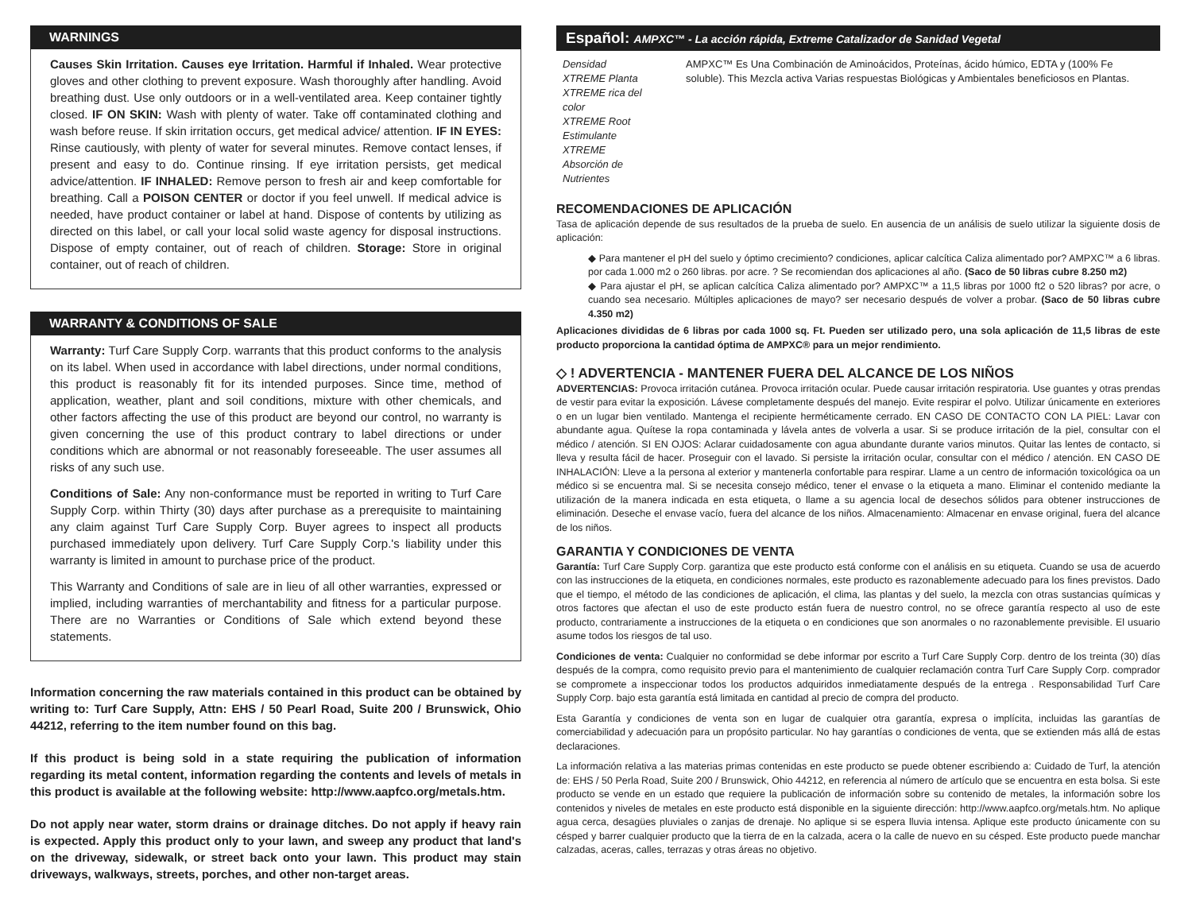WARNINGS
Causes Skin Irritation. Causes eye Irritation. Harmful if Inhaled. Wear protective gloves and other clothing to prevent exposure. Wash thoroughly after handling. Avoid breathing dust. Use only outdoors or in a well-ventilated area. Keep container tightly closed. IF ON SKIN: Wash with plenty of water. Take off contaminated clothing and wash before reuse. If skin irritation occurs, get medical advice/ attention. IF IN EYES: Rinse cautiously, with plenty of water for several minutes. Remove contact lenses, if present and easy to do. Continue rinsing. If eye irritation persists, get medical advice/attention. IF INHALED: Remove person to fresh air and keep comfortable for breathing. Call a POISON CENTER or doctor if you feel unwell. If medical advice is needed, have product container or label at hand. Dispose of contents by utilizing as directed on this label, or call your local solid waste agency for disposal instructions. Dispose of empty container, out of reach of children. Storage: Store in original container, out of reach of children.
WARRANTY & CONDITIONS OF SALE
Warranty: Turf Care Supply Corp. warrants that this product conforms to the analysis on its label. When used in accordance with label directions, under normal conditions, this product is reasonably fit for its intended purposes. Since time, method of application, weather, plant and soil conditions, mixture with other chemicals, and other factors affecting the use of this product are beyond our control, no warranty is given concerning the use of this product contrary to label directions or under conditions which are abnormal or not reasonably foreseeable. The user assumes all risks of any such use.
Conditions of Sale: Any non-conformance must be reported in writing to Turf Care Supply Corp. within Thirty (30) days after purchase as a prerequisite to maintaining any claim against Turf Care Supply Corp. Buyer agrees to inspect all products purchased immediately upon delivery. Turf Care Supply Corp.'s liability under this warranty is limited in amount to purchase price of the product.
This Warranty and Conditions of sale are in lieu of all other warranties, expressed or implied, including warranties of merchantability and fitness for a particular purpose. There are no Warranties or Conditions of Sale which extend beyond these statements.
Information concerning the raw materials contained in this product can be obtained by writing to: Turf Care Supply, Attn: EHS / 50 Pearl Road, Suite 200 / Brunswick, Ohio 44212, referring to the item number found on this bag.
If this product is being sold in a state requiring the publication of information regarding its metal content, information regarding the contents and levels of metals in this product is available at the following website: http://www.aapfco.org/metals.htm.
Do not apply near water, storm drains or drainage ditches. Do not apply if heavy rain is expected. Apply this product only to your lawn, and sweep any product that land's on the driveway, sidewalk, or street back onto your lawn. This product may stain driveways, walkways, streets, porches, and other non-target areas.
Español: AMPXC™ - La acción rápida, Extreme Catalizador de Sanidad Vegetal
Densidad XTREME Planta
XTREME rica del color
XTREME Root Estimulante
XTREME Absorción de Nutrientes
AMPXC™ Es Una Combinación de Aminoácidos, Proteínas, ácido húmico, EDTA y (100% Fe soluble). This Mezcla activa Varias respuestas Biológicas y Ambientales beneficiosos en Plantas.
RECOMENDACIONES DE APLICACIÓN
Tasa de aplicación depende de sus resultados de la prueba de suelo. En ausencia de un análisis de suelo utilizar la siguiente dosis de aplicación:
◆ Para mantener el pH del suelo y óptimo crecimiento? condiciones, aplicar calcítica Caliza alimentado por? AMPXC™ a 6 libras. por cada 1.000 m2 o 260 libras. por acre. ? Se recomiendan dos aplicaciones al año. (Saco de 50 libras cubre 8.250 m2)
◆ Para ajustar el pH, se aplican calcítica Caliza alimentado por? AMPXC™ a 11,5 libras por 1000 ft2 o 520 libras? por acre, o cuando sea necesario. Múltiples aplicaciones de mayo? ser necesario después de volver a probar. (Saco de 50 libras cubre 4.350 m2)
Aplicaciones divididas de 6 libras por cada 1000 sq. Ft. Pueden ser utilizado pero, una sola aplicación de 11,5 libras de este producto proporciona la cantidad óptima de AMPXC® para un mejor rendimiento.
◇ ! ADVERTENCIA - MANTENER FUERA DEL ALCANCE DE LOS NIÑOS
ADVERTENCIAS: Provoca irritación cutánea. Provoca irritación ocular. Puede causar irritación respiratoria. Use guantes y otras prendas de vestir para evitar la exposición. Lávese completamente después del manejo. Evite respirar el polvo. Utilizar únicamente en exteriores o en un lugar bien ventilado. Mantenga el recipiente herméticamente cerrado. EN CASO DE CONTACTO CON LA PIEL: Lavar con abundante agua. Quítese la ropa contaminada y lávela antes de volverla a usar. Si se produce irritación de la piel, consultar con el médico / atención. SI EN OJOS: Aclarar cuidadosamente con agua abundante durante varios minutos. Quitar las lentes de contacto, si lleva y resulta fácil de hacer. Proseguir con el lavado. Si persiste la irritación ocular, consultar con el médico / atención. EN CASO DE INHALACIÓN: Lleve a la persona al exterior y mantenerla confortable para respirar. Llame a un centro de información toxicológica oa un médico si se encuentra mal. Si se necesita consejo médico, tener el envase o la etiqueta a mano. Eliminar el contenido mediante la utilización de la manera indicada en esta etiqueta, o llame a su agencia local de desechos sólidos para obtener instrucciones de eliminación. Deseche el envase vacío, fuera del alcance de los niños. Almacenamiento: Almacenar en envase original, fuera del alcance de los niños.
GARANTIA Y CONDICIONES DE VENTA
Garantía: Turf Care Supply Corp. garantiza que este producto está conforme con el análisis en su etiqueta. Cuando se usa de acuerdo con las instrucciones de la etiqueta, en condiciones normales, este producto es razonablemente adecuado para los fines previstos. Dado que el tiempo, el método de las condiciones de aplicación, el clima, las plantas y del suelo, la mezcla con otras sustancias químicas y otros factores que afectan el uso de este producto están fuera de nuestro control, no se ofrece garantía respecto al uso de este producto, contrariamente a instrucciones de la etiqueta o en condiciones que son anormales o no razonablemente previsible. El usuario asume todos los riesgos de tal uso.
Condiciones de venta: Cualquier no conformidad se debe informar por escrito a Turf Care Supply Corp. dentro de los treinta (30) días después de la compra, como requisito previo para el mantenimiento de cualquier reclamación contra Turf Care Supply Corp. comprador se compromete a inspeccionar todos los productos adquiridos inmediatamente después de la entrega . Responsabilidad Turf Care Supply Corp. bajo esta garantía está limitada en cantidad al precio de compra del producto.
Esta Garantía y condiciones de venta son en lugar de cualquier otra garantía, expresa o implícita, incluidas las garantías de comerciabilidad y adecuación para un propósito particular. No hay garantías o condiciones de venta, que se extienden más allá de estas declaraciones.
La información relativa a las materias primas contenidas en este producto se puede obtener escribiendo a: Cuidado de Turf, la atención de: EHS / 50 Perla Road, Suite 200 / Brunswick, Ohio 44212, en referencia al número de artículo que se encuentra en esta bolsa. Si este producto se vende en un estado que requiere la publicación de información sobre su contenido de metales, la información sobre los contenidos y niveles de metales en este producto está disponible en la siguiente dirección: http://www.aapfco.org/metals.htm. No aplique agua cerca, desagües pluviales o zanjas de drenaje. No aplique si se espera lluvia intensa. Aplique este producto únicamente con su césped y barrer cualquier producto que la tierra de en la calzada, acera o la calle de nuevo en su césped. Este producto puede manchar calzadas, aceras, calles, terrazas y otras áreas no objetivo.